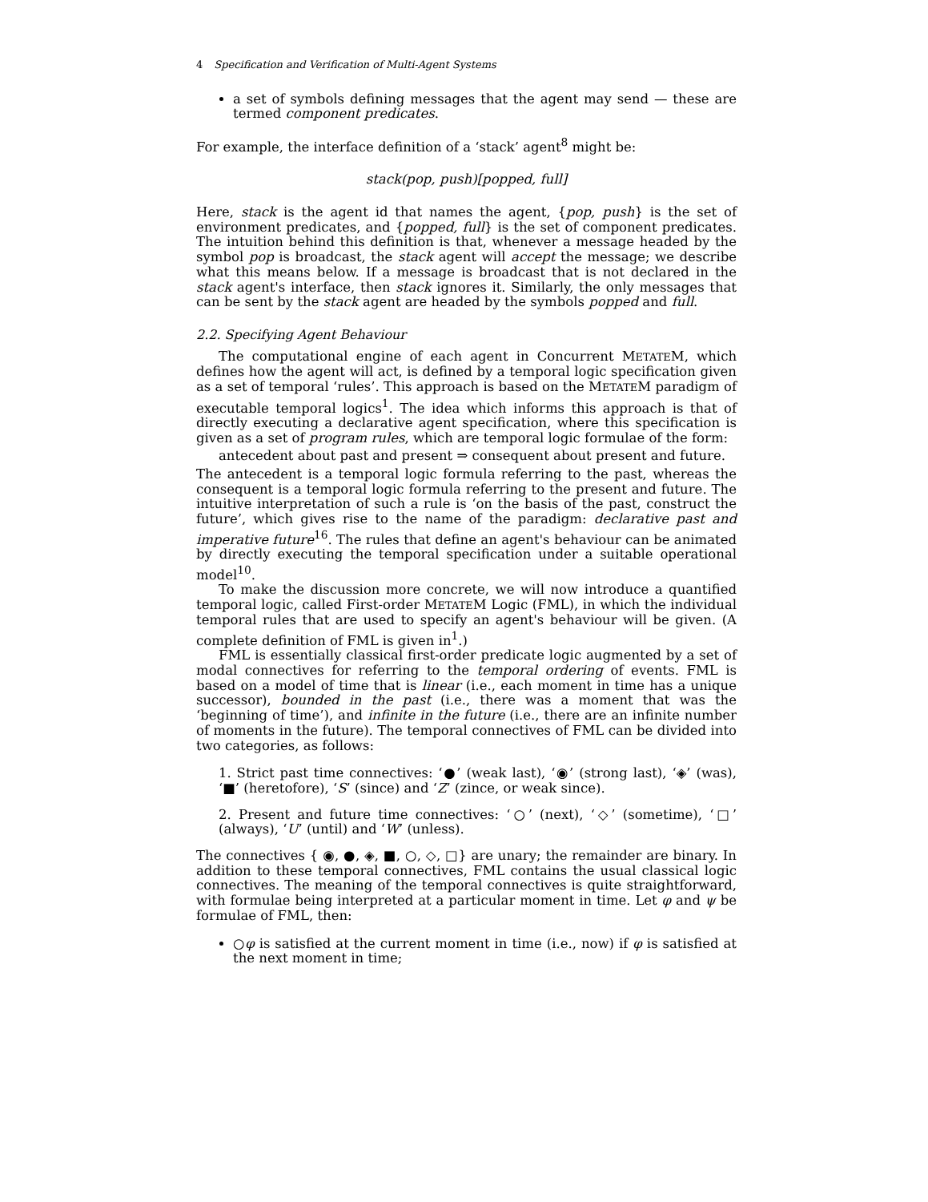4 Specification and Verification of Multi-Agent Systems
a set of symbols defining messages that the agent may send — these are termed component predicates.
For example, the interface definition of a ‘stack’ agent<sup>8</sup> might be:
stack(pop, push)[popped, full]
Here, stack is the agent id that names the agent, {pop, push} is the set of environment predicates, and {popped, full} is the set of component predicates. The intuition behind this definition is that, whenever a message headed by the symbol pop is broadcast, the stack agent will accept the message; we describe what this means below. If a message is broadcast that is not declared in the stack agent's interface, then stack ignores it. Similarly, the only messages that can be sent by the stack agent are headed by the symbols popped and full.
2.2. Specifying Agent Behaviour
The computational engine of each agent in Concurrent METATEM, which defines how the agent will act, is defined by a temporal logic specification given as a set of temporal ‘rules’. This approach is based on the METATEM paradigm of executable temporal logics<sup>1</sup>. The idea which informs this approach is that of directly executing a declarative agent specification, where this specification is given as a set of program rules, which are temporal logic formulae of the form:
antecedent about past and present ⇒ consequent about present and future.
The antecedent is a temporal logic formula referring to the past, whereas the consequent is a temporal logic formula referring to the present and future. The intuitive interpretation of such a rule is ‘on the basis of the past, construct the future’, which gives rise to the name of the paradigm: declarative past and imperative future<sup>16</sup>. The rules that define an agent's behaviour can be animated by directly executing the temporal specification under a suitable operational model<sup>10</sup>.
To make the discussion more concrete, we will now introduce a quantified temporal logic, called First-order METATEM Logic (FML), in which the individual temporal rules that are used to specify an agent's behaviour will be given. (A complete definition of FML is given in<sup>1</sup>.)
FML is essentially classical first-order predicate logic augmented by a set of modal connectives for referring to the temporal ordering of events. FML is based on a model of time that is linear (i.e., each moment in time has a unique successor), bounded in the past (i.e., there was a moment that was the ‘beginning of time’), and infinite in the future (i.e., there are an infinite number of moments in the future). The temporal connectives of FML can be divided into two categories, as follows:
1. Strict past time connectives: ‘●’ (weak last), ‘◉’ (strong last), ‘◈’ (was), ‘■’ (heretofore), ‘S’ (since) and ‘Z’ (zince, or weak since).
2. Present and future time connectives: ‘○’ (next), ‘◇’ (sometime), ‘□’ (always), ‘U’ (until) and ‘W’ (unless).
The connectives { ◉, ●, ◈, ■, ○, ◇, □} are unary; the remainder are binary. In addition to these temporal connectives, FML contains the usual classical logic connectives. The meaning of the temporal connectives is quite straightforward, with formulae being interpreted at a particular moment in time. Let φ and ψ be formulae of FML, then:
○φ is satisfied at the current moment in time (i.e., now) if φ is satisfied at the next moment in time;